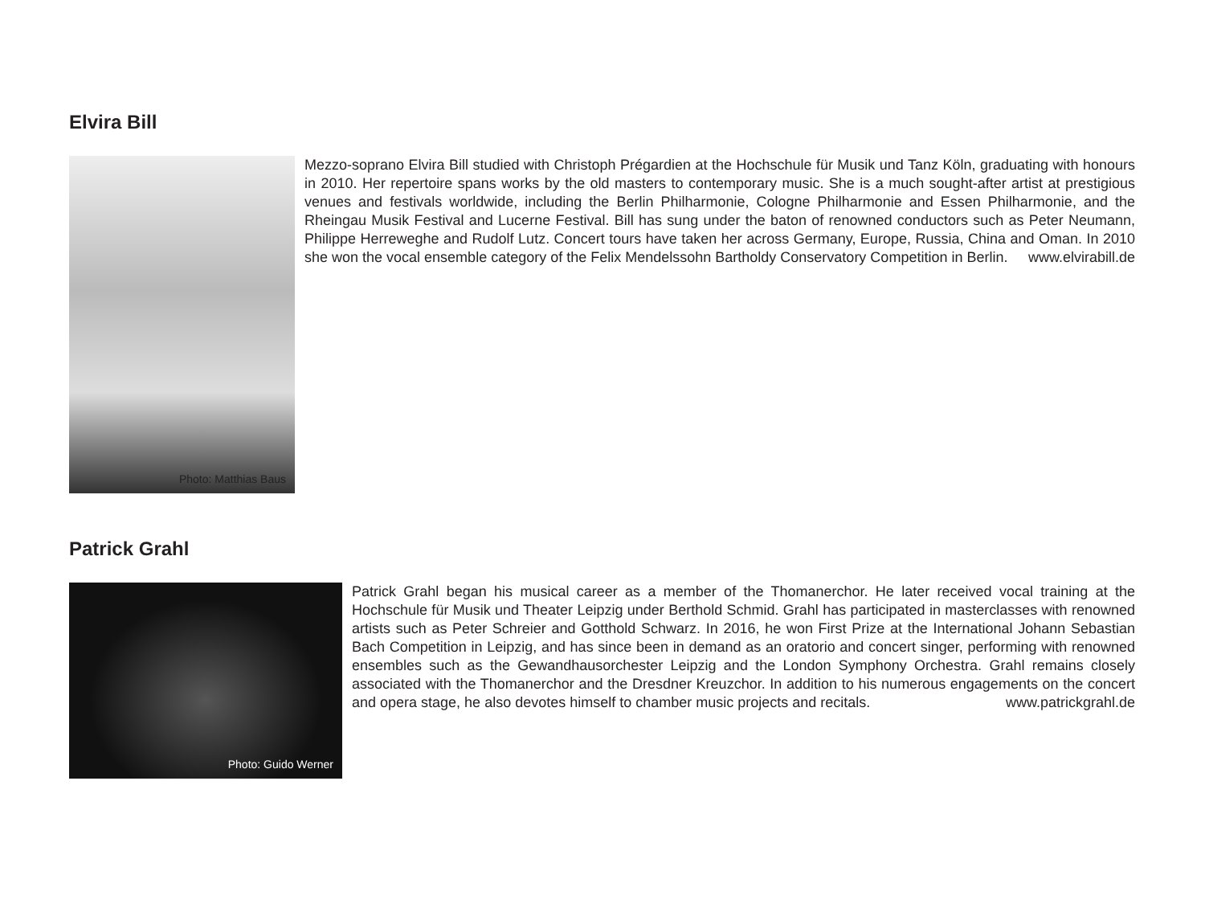Elvira Bill
Photo: Matthias Baus
Mezzo-soprano Elvira Bill studied with Christoph Prégardien at the Hochschule für Musik und Tanz Köln, graduating with honours in 2010. Her repertoire spans works by the old masters to contemporary music. She is a much sought-after artist at prestigious venues and festivals worldwide, including the Berlin Philharmonie, Cologne Philharmonie and Essen Philharmonie, and the Rheingau Musik Festival and Lucerne Festival. Bill has sung under the baton of renowned conductors such as Peter Neumann, Philippe Herreweghe and Rudolf Lutz. Concert tours have taken her across Germany, Europe, Russia, China and Oman. In 2010 she won the vocal ensemble category of the Felix Mendelssohn Bartholdy Conservatory Competition in Berlin. www.elvirabill.de
Patrick Grahl
Photo: Guido Werner
Patrick Grahl began his musical career as a member of the Thomanerchor. He later received vocal training at the Hochschule für Musik und Theater Leipzig under Berthold Schmid. Grahl has participated in masterclasses with renowned artists such as Peter Schreier and Gotthold Schwarz. In 2016, he won First Prize at the International Johann Sebastian Bach Competition in Leipzig, and has since been in demand as an oratorio and concert singer, performing with renowned ensembles such as the Gewandhausorchester Leipzig and the London Symphony Orchestra. Grahl remains closely associated with the Thomanerchor and the Dresdner Kreuzchor. In addition to his numerous engagements on the concert and opera stage, he also devotes himself to chamber music projects and recitals. www.patrickgrahl.de